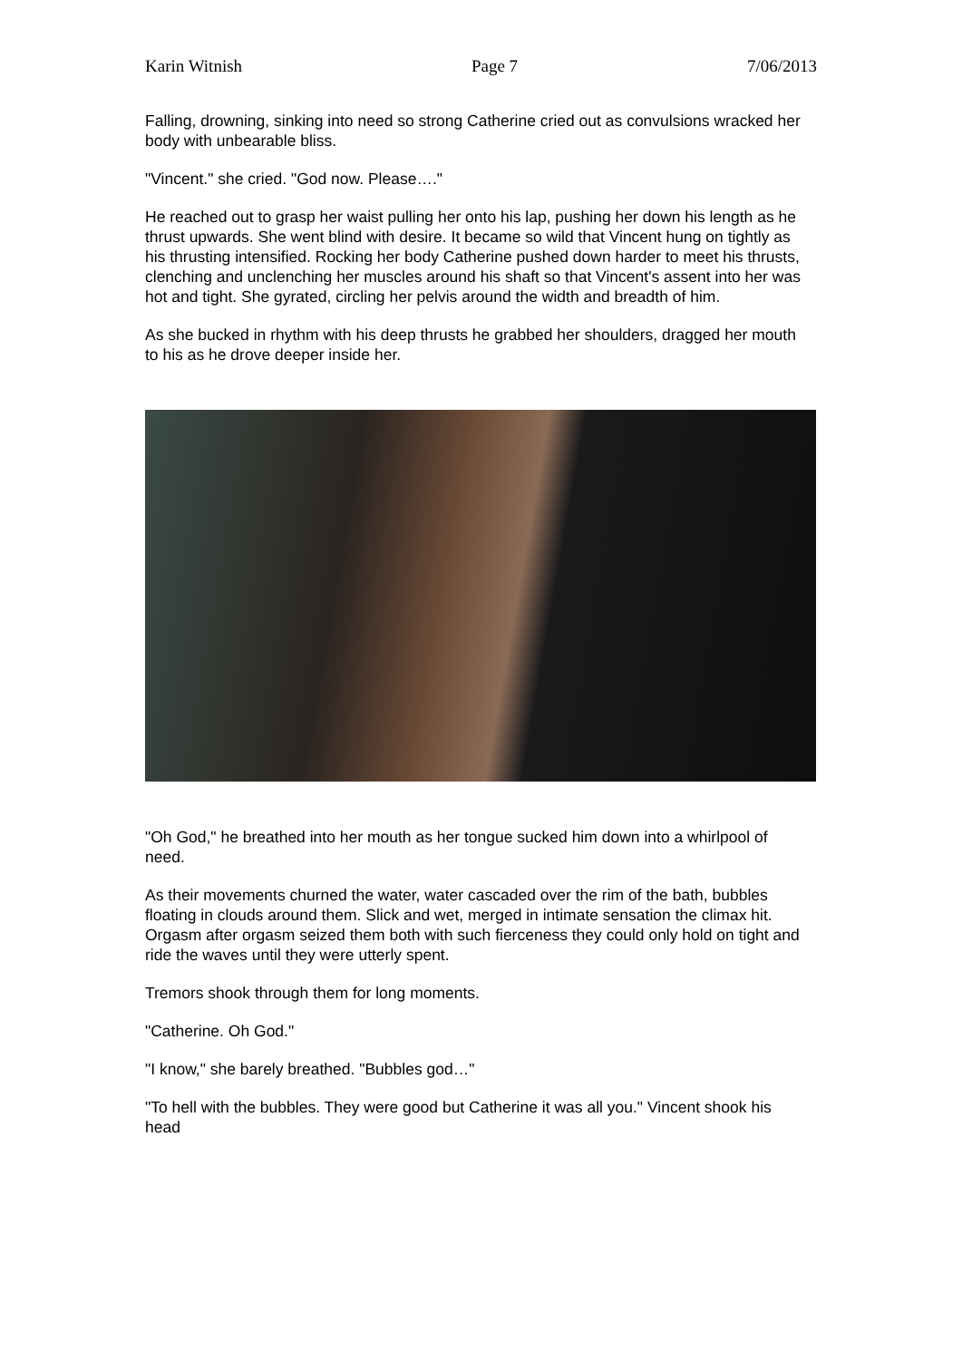Karin Witnish Page 7 7/06/2013
Falling, drowning, sinking into need so strong Catherine cried out as convulsions wracked her body with unbearable bliss.
"Vincent." she cried. "God now. Please…."
He reached out to grasp her waist pulling her onto his lap, pushing her down his length as he thrust upwards. She went blind with desire. It became so wild that Vincent hung on tightly as his thrusting intensified. Rocking her body Catherine pushed down harder to meet his thrusts, clenching and unclenching her muscles around his shaft so that Vincent's assent into her was hot and tight. She gyrated, circling her pelvis around the width and breadth of him.
As she bucked in rhythm with his deep thrusts he grabbed her shoulders, dragged her mouth to his as he drove deeper inside her.
"Oh God," he breathed into her mouth as her tongue sucked him down into a whirlpool of need.
As their movements churned the water, water cascaded over the rim of the bath, bubbles floating in clouds around them. Slick and wet, merged in intimate sensation the climax hit. Orgasm after orgasm seized them both with such fierceness they could only hold on tight and ride the waves until they were utterly spent.
Tremors shook through them for long moments.
"Catherine. Oh God."
"I know," she barely breathed. "Bubbles god…"
"To hell with the bubbles. They were good but Catherine it was all you." Vincent shook his head